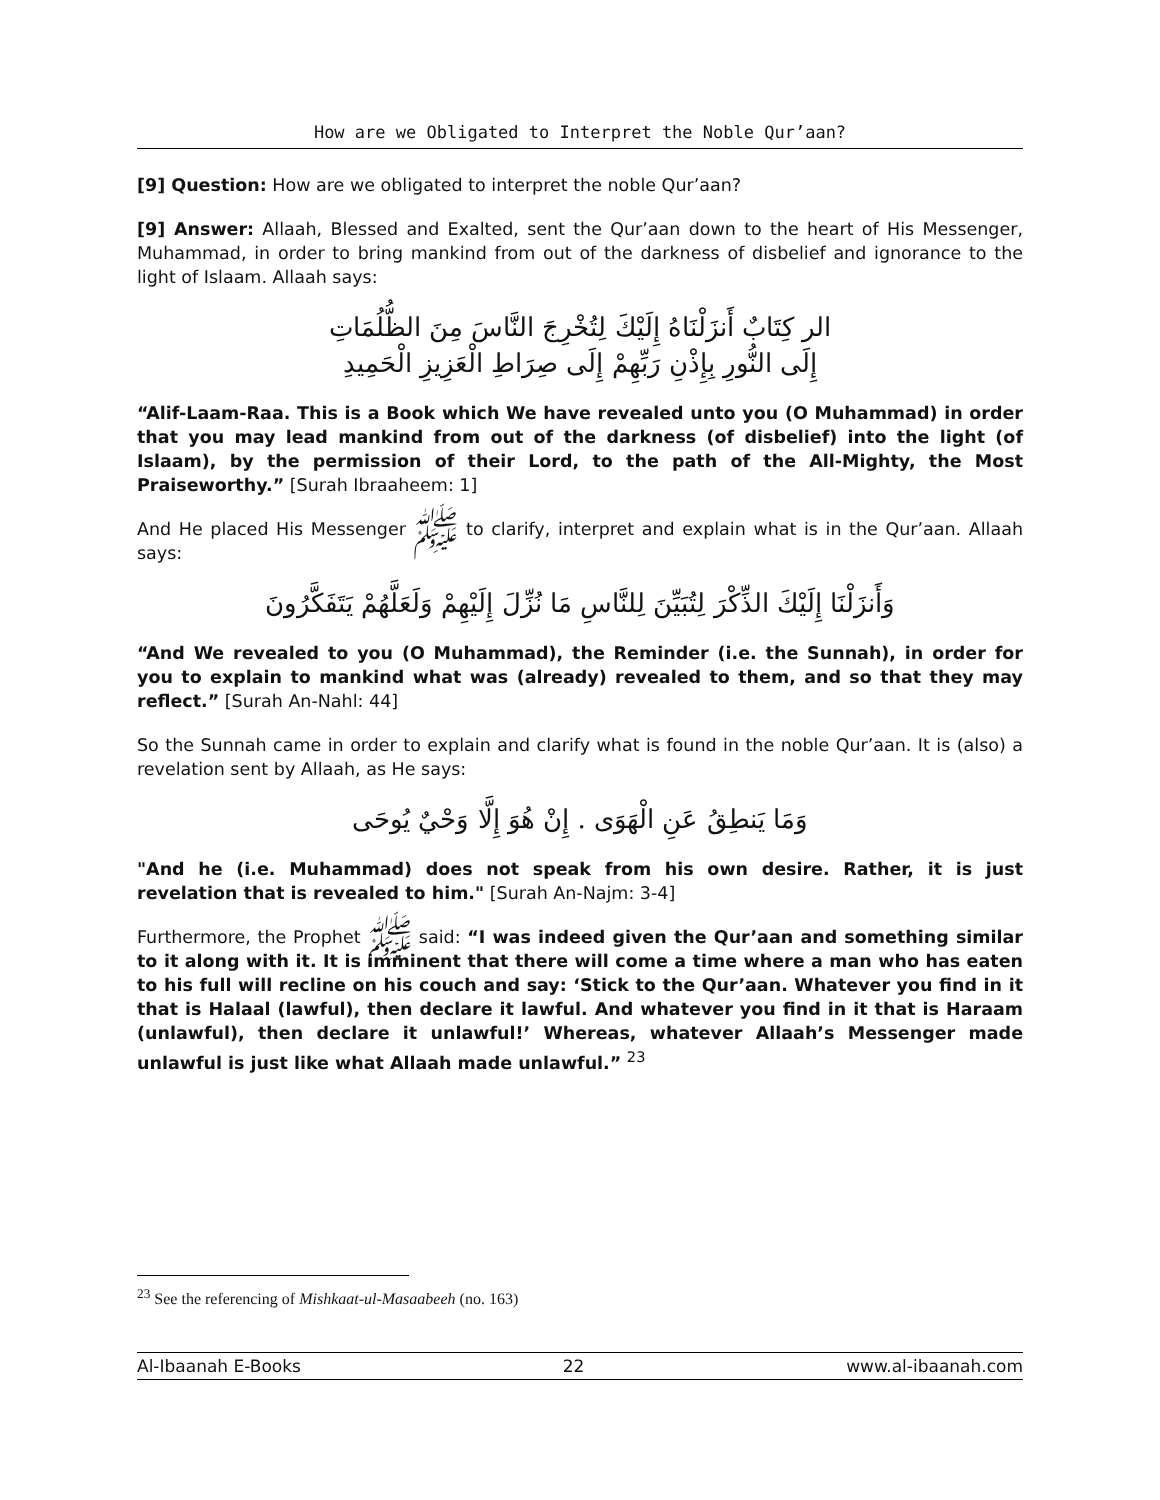How are we Obligated to Interpret the Noble Qur’aan?
[9] Question: How are we obligated to interpret the noble Qur’aan?
[9] Answer: Allaah, Blessed and Exalted, sent the Qur’aan down to the heart of His Messenger, Muhammad, in order to bring mankind from out of the darkness of disbelief and ignorance to the light of Islaam. Allaah says:
الر كِتَابٌ أَنزَلْنَاهُ إِلَيْكَ لِتُخْرِجَ النَّاسَ مِنَ الظُّلُمَاتِ
إِلَى النُّورِ بِإِذْنِ رَبِّهِمْ إِلَى صِرَاطِ الْعَزِيزِ الْحَمِيدِ
“Alif-Laam-Raa. This is a Book which We have revealed unto you (O Muhammad) in order that you may lead mankind from out of the darkness (of disbelief) into the light (of Islaam), by the permission of their Lord, to the path of the All-Mighty, the Most Praiseworthy.” [Surah Ibraaheem: 1]
And He placed His Messenger ﷺ to clarify, interpret and explain what is in the Qur’aan. Allaah says:
وَأَنزَلْنَا إِلَيْكَ الذِّكْرَ لِتُبَيِّنَ لِلنَّاسِ مَا نُزِّلَ إِلَيْهِمْ وَلَعَلَّهُمْ يَتَفَكَّرُونَ
“And We revealed to you (O Muhammad), the Reminder (i.e. the Sunnah), in order for you to explain to mankind what was (already) revealed to them, and so that they may reflect.” [Surah An-Nahl: 44]
So the Sunnah came in order to explain and clarify what is found in the noble Qur’aan. It is (also) a revelation sent by Allaah, as He says:
وَمَا يَنطِقُ عَنِ الْهَوَى . إِنْ هُوَ إِلَّا وَحْيٌ يُوحَى
"And he (i.e. Muhammad) does not speak from his own desire. Rather, it is just revelation that is revealed to him." [Surah An-Najm: 3-4]
Furthermore, the Prophet ﷺ said: “I was indeed given the Qur’aan and something similar to it along with it. It is imminent that there will come a time where a man who has eaten to his full will recline on his couch and say: ‘Stick to the Qur’aan. Whatever you find in it that is Halaal (lawful), then declare it lawful. And whatever you find in it that is Haraam (unlawful), then declare it unlawful!’ Whereas, whatever Allaah’s Messenger made unlawful is just like what Allaah made unlawful.” <sup>23</sup>
<sup>23</sup> See the referencing of Mishkaat-ul-Masaabeeh (no. 163)
Al-Ibaanah E-Books 22 www.al-ibaanah.com